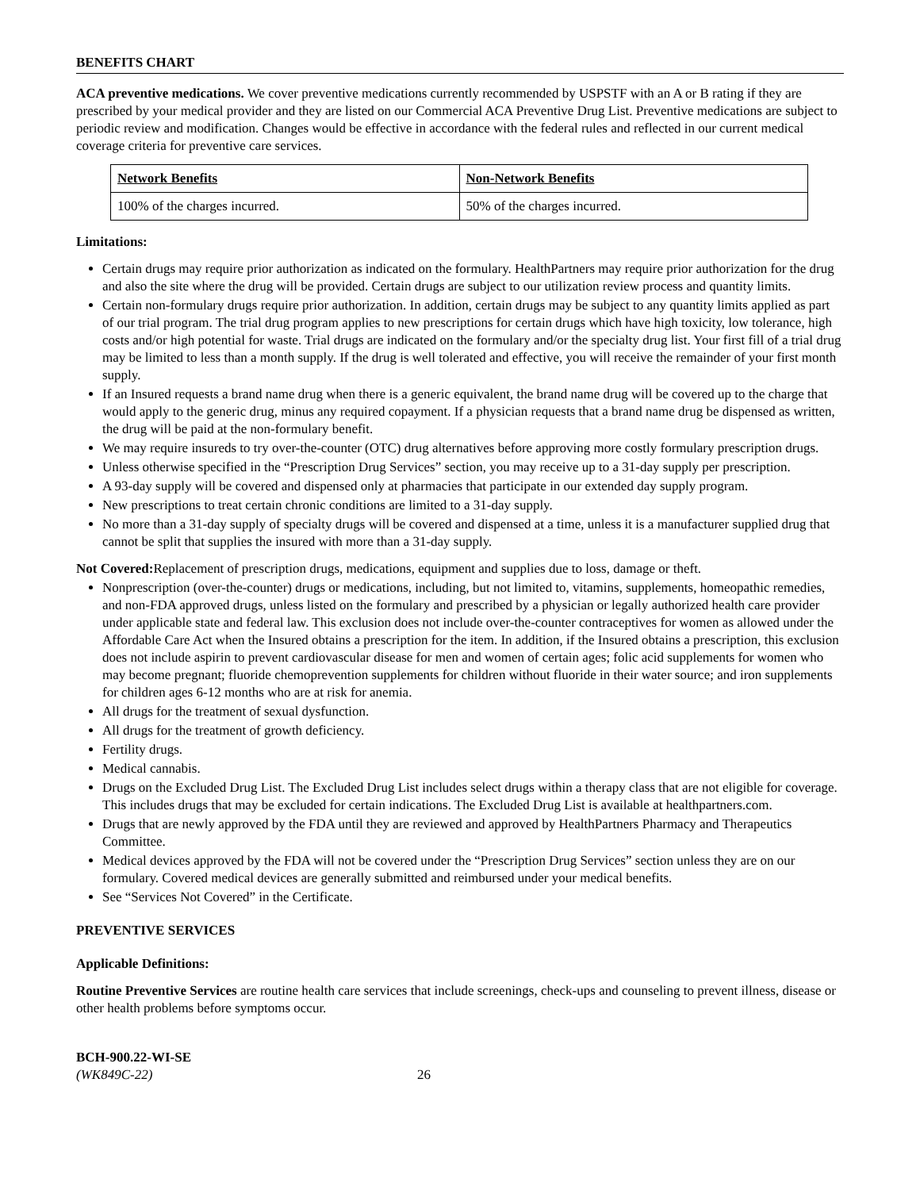BENEFITS CHART
ACA preventive medications. We cover preventive medications currently recommended by USPSTF with an A or B rating if they are prescribed by your medical provider and they are listed on our Commercial ACA Preventive Drug List. Preventive medications are subject to periodic review and modification. Changes would be effective in accordance with the federal rules and reflected in our current medical coverage criteria for preventive care services.
| Network Benefits | Non-Network Benefits |
| --- | --- |
| 100% of the charges incurred. | 50% of the charges incurred. |
Limitations:
Certain drugs may require prior authorization as indicated on the formulary. HealthPartners may require prior authorization for the drug and also the site where the drug will be provided. Certain drugs are subject to our utilization review process and quantity limits.
Certain non-formulary drugs require prior authorization. In addition, certain drugs may be subject to any quantity limits applied as part of our trial program. The trial drug program applies to new prescriptions for certain drugs which have high toxicity, low tolerance, high costs and/or high potential for waste. Trial drugs are indicated on the formulary and/or the specialty drug list. Your first fill of a trial drug may be limited to less than a month supply. If the drug is well tolerated and effective, you will receive the remainder of your first month supply.
If an Insured requests a brand name drug when there is a generic equivalent, the brand name drug will be covered up to the charge that would apply to the generic drug, minus any required copayment. If a physician requests that a brand name drug be dispensed as written, the drug will be paid at the non-formulary benefit.
We may require insureds to try over-the-counter (OTC) drug alternatives before approving more costly formulary prescription drugs.
Unless otherwise specified in the “Prescription Drug Services” section, you may receive up to a 31-day supply per prescription.
A 93-day supply will be covered and dispensed only at pharmacies that participate in our extended day supply program.
New prescriptions to treat certain chronic conditions are limited to a 31-day supply.
No more than a 31-day supply of specialty drugs will be covered and dispensed at a time, unless it is a manufacturer supplied drug that cannot be split that supplies the insured with more than a 31-day supply.
Not Covered: Replacement of prescription drugs, medications, equipment and supplies due to loss, damage or theft.
Nonprescription (over-the-counter) drugs or medications, including, but not limited to, vitamins, supplements, homeopathic remedies, and non-FDA approved drugs, unless listed on the formulary and prescribed by a physician or legally authorized health care provider under applicable state and federal law. This exclusion does not include over-the-counter contraceptives for women as allowed under the Affordable Care Act when the Insured obtains a prescription for the item. In addition, if the Insured obtains a prescription, this exclusion does not include aspirin to prevent cardiovascular disease for men and women of certain ages; folic acid supplements for women who may become pregnant; fluoride chemoprevention supplements for children without fluoride in their water source; and iron supplements for children ages 6-12 months who are at risk for anemia.
All drugs for the treatment of sexual dysfunction.
All drugs for the treatment of growth deficiency.
Fertility drugs.
Medical cannabis.
Drugs on the Excluded Drug List. The Excluded Drug List includes select drugs within a therapy class that are not eligible for coverage. This includes drugs that may be excluded for certain indications. The Excluded Drug List is available at healthpartners.com.
Drugs that are newly approved by the FDA until they are reviewed and approved by HealthPartners Pharmacy and Therapeutics Committee.
Medical devices approved by the FDA will not be covered under the “Prescription Drug Services” section unless they are on our formulary. Covered medical devices are generally submitted and reimbursed under your medical benefits.
See “Services Not Covered” in the Certificate.
PREVENTIVE SERVICES
Applicable Definitions:
Routine Preventive Services are routine health care services that include screenings, check-ups and counseling to prevent illness, disease or other health problems before symptoms occur.
BCH-900.22-WI-SE
(WK849C-22)
26